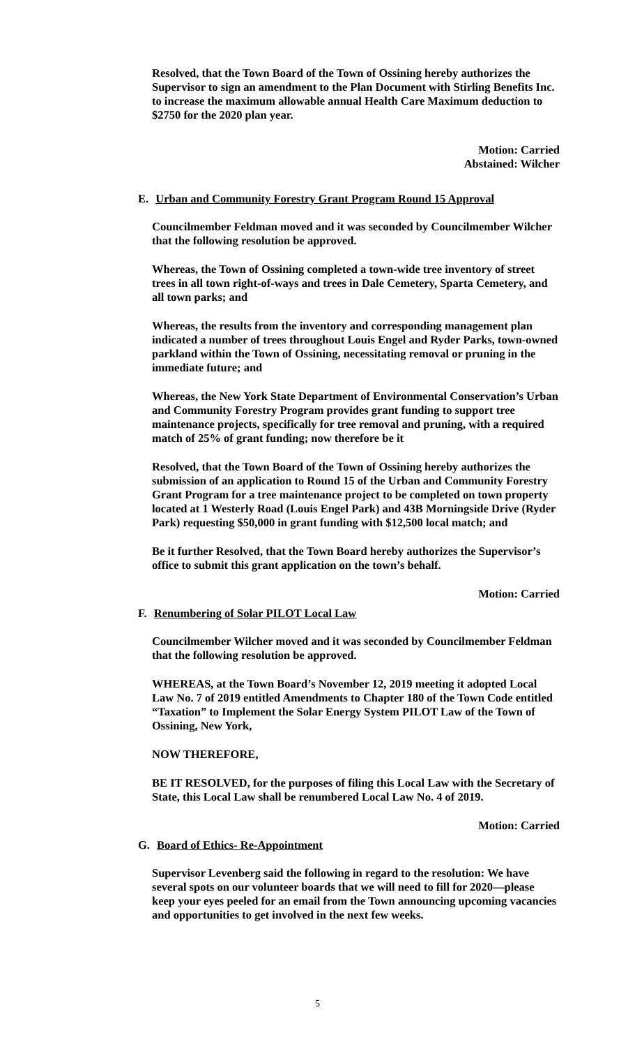Resolved, that the Town Board of the Town of Ossining hereby authorizes the Supervisor to sign an amendment to the Plan Document with Stirling Benefits Inc. to increase the maximum allowable annual Health Care Maximum deduction to $2750 for the 2020 plan year.
Motion: Carried
Abstained: Wilcher
E. Urban and Community Forestry Grant Program Round 15 Approval
Councilmember Feldman moved and it was seconded by Councilmember Wilcher that the following resolution be approved.
Whereas, the Town of Ossining completed a town-wide tree inventory of street trees in all town right-of-ways and trees in Dale Cemetery, Sparta Cemetery, and all town parks; and
Whereas, the results from the inventory and corresponding management plan indicated a number of trees throughout Louis Engel and Ryder Parks, town-owned parkland within the Town of Ossining, necessitating removal or pruning in the immediate future; and
Whereas, the New York State Department of Environmental Conservation’s Urban and Community Forestry Program provides grant funding to support tree maintenance projects, specifically for tree removal and pruning, with a required match of 25% of grant funding; now therefore be it
Resolved, that the Town Board of the Town of Ossining hereby authorizes the submission of an application to Round 15 of the Urban and Community Forestry Grant Program for a tree maintenance project to be completed on town property located at 1 Westerly Road (Louis Engel Park) and 43B Morningside Drive (Ryder Park) requesting $50,000 in grant funding with $12,500 local match; and
Be it further Resolved, that the Town Board hereby authorizes the Supervisor’s office to submit this grant application on the town’s behalf.
Motion: Carried
F. Renumbering of Solar PILOT Local Law
Councilmember Wilcher moved and it was seconded by Councilmember Feldman that the following resolution be approved.
WHEREAS, at the Town Board’s November 12, 2019 meeting it adopted Local Law No. 7 of 2019 entitled Amendments to Chapter 180 of the Town Code entitled “Taxation” to Implement the Solar Energy System PILOT Law of the Town of Ossining, New York,
NOW THEREFORE,
BE IT RESOLVED, for the purposes of filing this Local Law with the Secretary of State, this Local Law shall be renumbered Local Law No. 4 of 2019.
Motion: Carried
G. Board of Ethics- Re-Appointment
Supervisor Levenberg said the following in regard to the resolution: We have several spots on our volunteer boards that we will need to fill for 2020—please keep your eyes peeled for an email from the Town announcing upcoming vacancies and opportunities to get involved in the next few weeks.
5